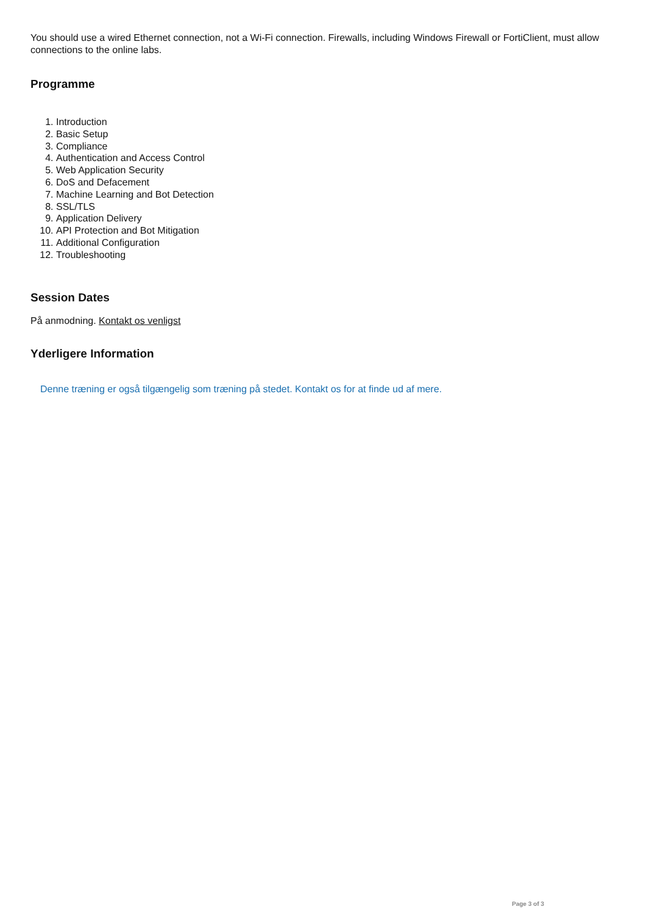You should use a wired Ethernet connection, not a Wi-Fi connection. Firewalls, including Windows Firewall or FortiClient, must allow connections to the online labs.
Programme
1. Introduction
2. Basic Setup
3. Compliance
4. Authentication and Access Control
5. Web Application Security
6. DoS and Defacement
7. Machine Learning and Bot Detection
8. SSL/TLS
9. Application Delivery
10. API Protection and Bot Mitigation
11. Additional Configuration
12. Troubleshooting
Session Dates
På anmodning. Kontakt os venligst
Yderligere Information
Denne træning er også tilgængelig som træning på stedet. Kontakt os for at finde ud af mere.
Page 3 of 3